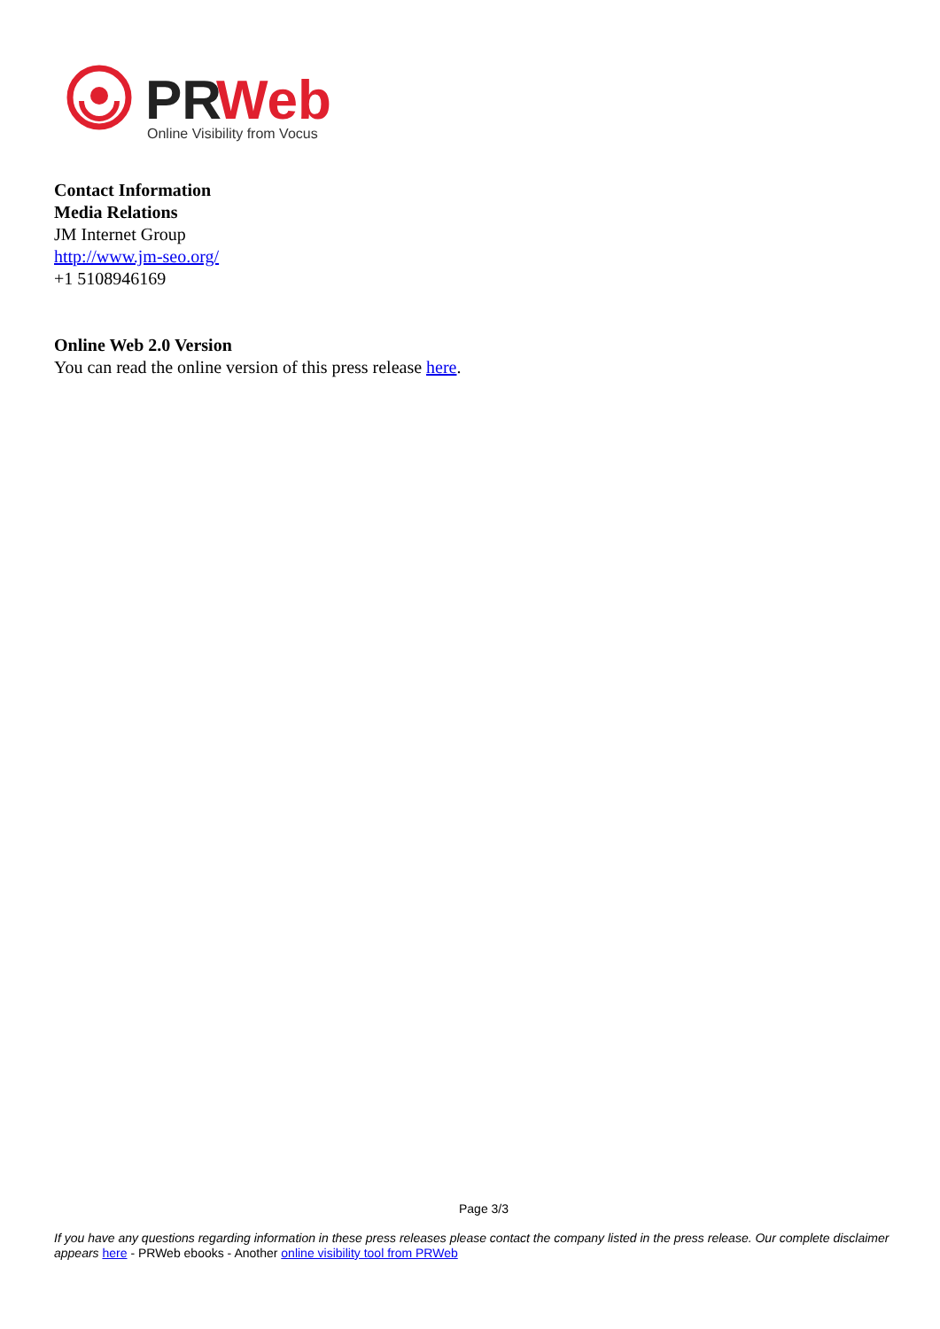PR
Web
Online Visibility from Vocus
Contact Information
Media Relations
JM Internet Group
http://www.jm-seo.org/
+1 5108946169
Online Web 2.0 Version
You can read the online version of this press release here.
Page 3/3
If you have any questions regarding information in these press releases please contact the company listed in the press release. Our complete disclaimer appears here - PRWeb ebooks - Another online visibility tool from PRWeb